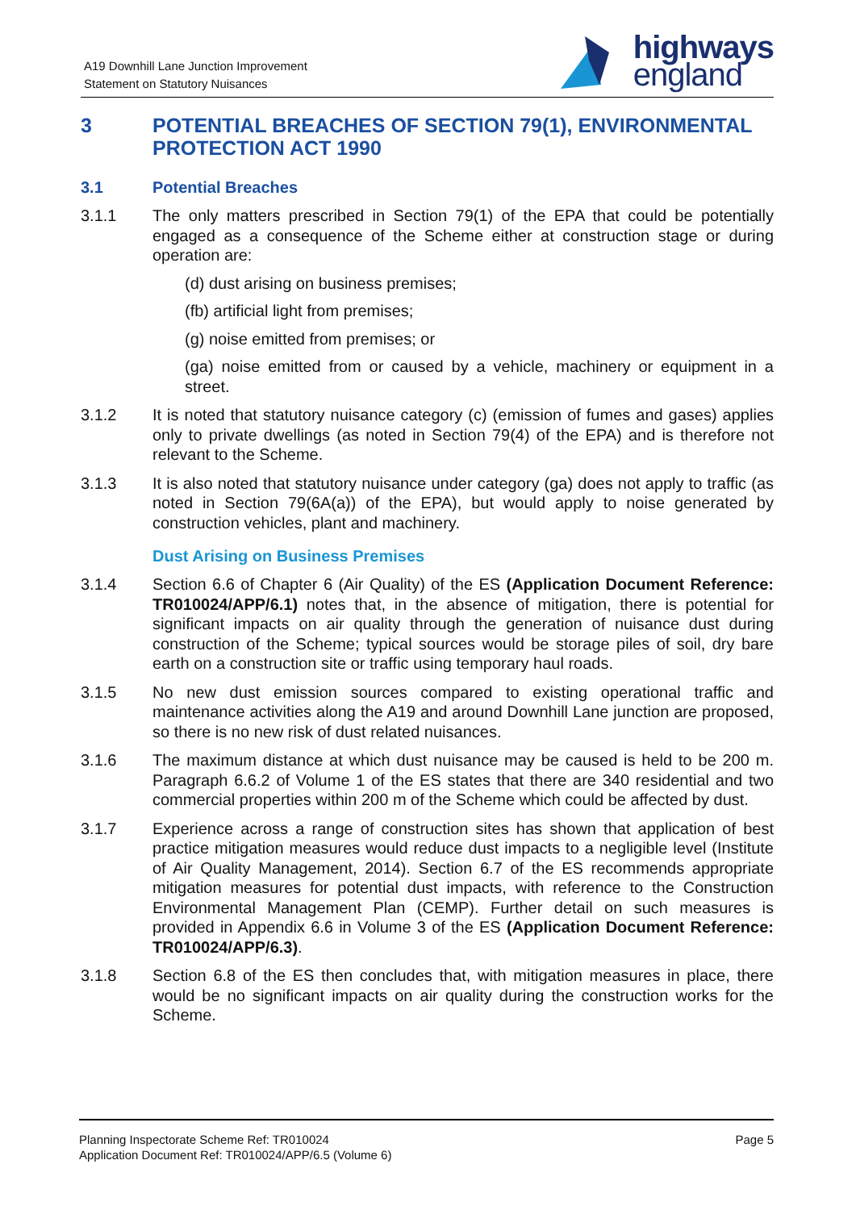A19 Downhill Lane Junction Improvement
Statement on Statutory Nuisances
highways
england
3 POTENTIAL BREACHES OF SECTION 79(1), ENVIRONMENTAL PROTECTION ACT 1990
3.1 Potential Breaches
3.1.1 The only matters prescribed in Section 79(1) of the EPA that could be potentially engaged as a consequence of the Scheme either at construction stage or during operation are:
(d) dust arising on business premises;
(fb) artificial light from premises;
(g) noise emitted from premises; or
(ga) noise emitted from or caused by a vehicle, machinery or equipment in a street.
3.1.2 It is noted that statutory nuisance category (c) (emission of fumes and gases) applies only to private dwellings (as noted in Section 79(4) of the EPA) and is therefore not relevant to the Scheme.
3.1.3 It is also noted that statutory nuisance under category (ga) does not apply to traffic (as noted in Section 79(6A(a)) of the EPA), but would apply to noise generated by construction vehicles, plant and machinery.
Dust Arising on Business Premises
3.1.4 Section 6.6 of Chapter 6 (Air Quality) of the ES (Application Document Reference: TR010024/APP/6.1) notes that, in the absence of mitigation, there is potential for significant impacts on air quality through the generation of nuisance dust during construction of the Scheme; typical sources would be storage piles of soil, dry bare earth on a construction site or traffic using temporary haul roads.
3.1.5 No new dust emission sources compared to existing operational traffic and maintenance activities along the A19 and around Downhill Lane junction are proposed, so there is no new risk of dust related nuisances.
3.1.6 The maximum distance at which dust nuisance may be caused is held to be 200 m. Paragraph 6.6.2 of Volume 1 of the ES states that there are 340 residential and two commercial properties within 200 m of the Scheme which could be affected by dust.
3.1.7 Experience across a range of construction sites has shown that application of best practice mitigation measures would reduce dust impacts to a negligible level (Institute of Air Quality Management, 2014). Section 6.7 of the ES recommends appropriate mitigation measures for potential dust impacts, with reference to the Construction Environmental Management Plan (CEMP). Further detail on such measures is provided in Appendix 6.6 in Volume 3 of the ES (Application Document Reference: TR010024/APP/6.3).
3.1.8 Section 6.8 of the ES then concludes that, with mitigation measures in place, there would be no significant impacts on air quality during the construction works for the Scheme.
Planning Inspectorate Scheme Ref: TR010024
Application Document Ref: TR010024/APP/6.5 (Volume 6)
Page 5